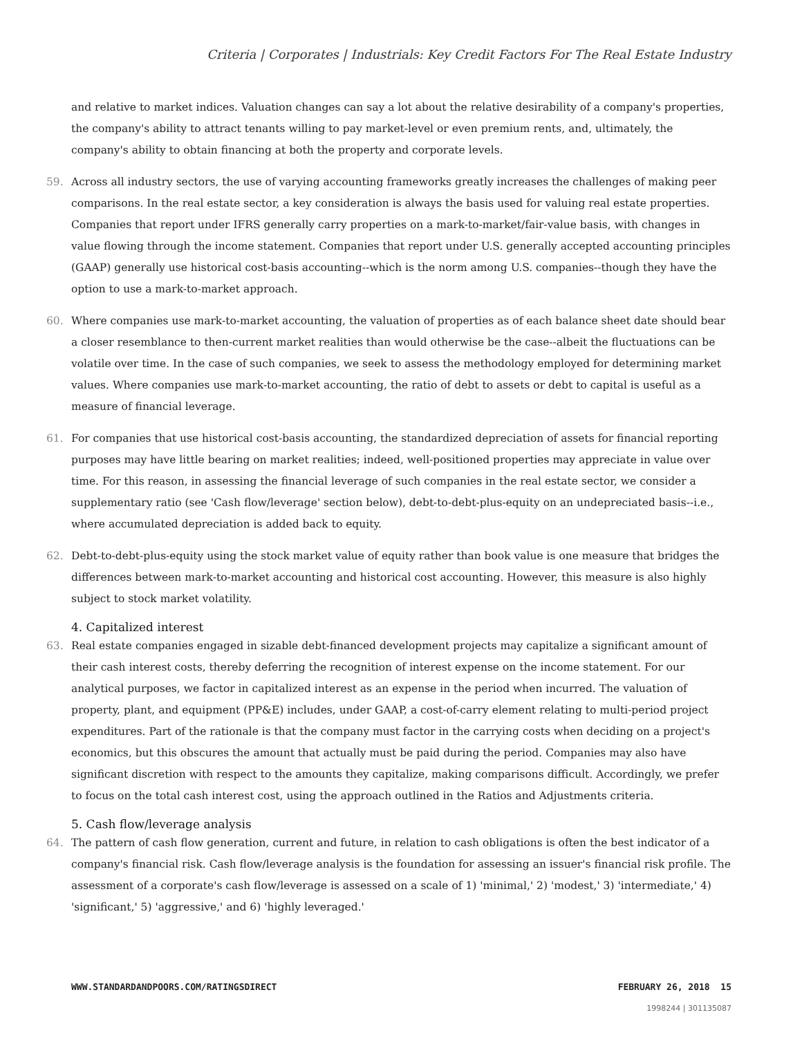Criteria | Corporates | Industrials: Key Credit Factors For The Real Estate Industry
and relative to market indices. Valuation changes can say a lot about the relative desirability of a company's properties, the company's ability to attract tenants willing to pay market-level or even premium rents, and, ultimately, the company's ability to obtain financing at both the property and corporate levels.
59. Across all industry sectors, the use of varying accounting frameworks greatly increases the challenges of making peer comparisons. In the real estate sector, a key consideration is always the basis used for valuing real estate properties. Companies that report under IFRS generally carry properties on a mark-to-market/fair-value basis, with changes in value flowing through the income statement. Companies that report under U.S. generally accepted accounting principles (GAAP) generally use historical cost-basis accounting--which is the norm among U.S. companies--though they have the option to use a mark-to-market approach.
60. Where companies use mark-to-market accounting, the valuation of properties as of each balance sheet date should bear a closer resemblance to then-current market realities than would otherwise be the case--albeit the fluctuations can be volatile over time. In the case of such companies, we seek to assess the methodology employed for determining market values. Where companies use mark-to-market accounting, the ratio of debt to assets or debt to capital is useful as a measure of financial leverage.
61. For companies that use historical cost-basis accounting, the standardized depreciation of assets for financial reporting purposes may have little bearing on market realities; indeed, well-positioned properties may appreciate in value over time. For this reason, in assessing the financial leverage of such companies in the real estate sector, we consider a supplementary ratio (see 'Cash flow/leverage' section below), debt-to-debt-plus-equity on an undepreciated basis--i.e., where accumulated depreciation is added back to equity.
62. Debt-to-debt-plus-equity using the stock market value of equity rather than book value is one measure that bridges the differences between mark-to-market accounting and historical cost accounting. However, this measure is also highly subject to stock market volatility.
4. Capitalized interest
63. Real estate companies engaged in sizable debt-financed development projects may capitalize a significant amount of their cash interest costs, thereby deferring the recognition of interest expense on the income statement. For our analytical purposes, we factor in capitalized interest as an expense in the period when incurred. The valuation of property, plant, and equipment (PP&E) includes, under GAAP, a cost-of-carry element relating to multi-period project expenditures. Part of the rationale is that the company must factor in the carrying costs when deciding on a project's economics, but this obscures the amount that actually must be paid during the period. Companies may also have significant discretion with respect to the amounts they capitalize, making comparisons difficult. Accordingly, we prefer to focus on the total cash interest cost, using the approach outlined in the Ratios and Adjustments criteria.
5. Cash flow/leverage analysis
64. The pattern of cash flow generation, current and future, in relation to cash obligations is often the best indicator of a company's financial risk. Cash flow/leverage analysis is the foundation for assessing an issuer's financial risk profile. The assessment of a corporate's cash flow/leverage is assessed on a scale of 1) 'minimal,' 2) 'modest,' 3) 'intermediate,' 4) 'significant,' 5) 'aggressive,' and 6) 'highly leveraged.'
WWW.STANDARDANDPOORS.COM/RATINGSDIRECT FEBRUARY 26, 2018 15
1998244 | 301135087